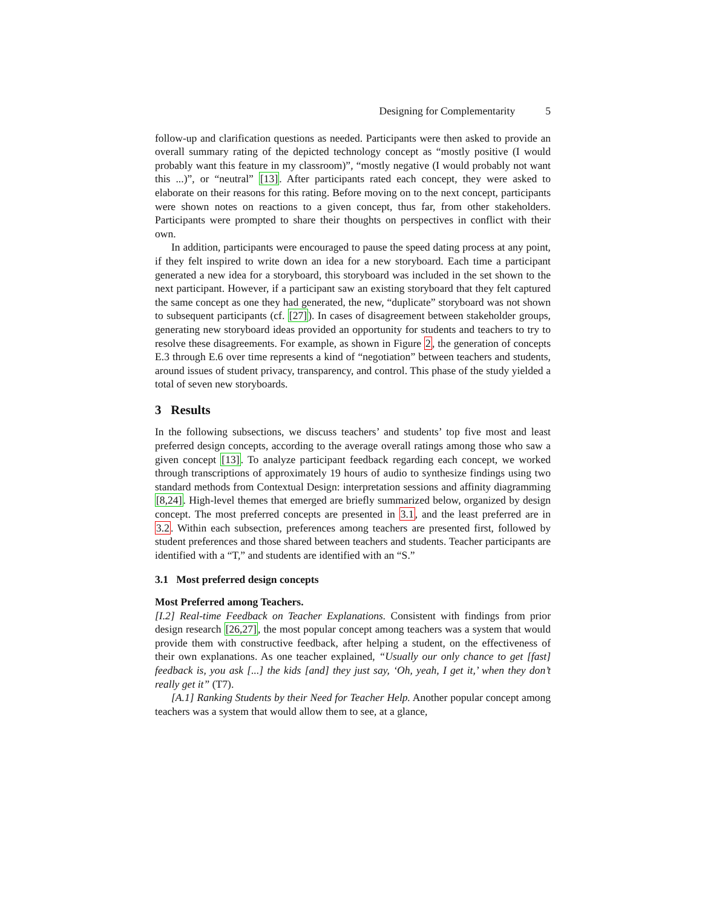Designing for Complementarity 5
follow-up and clarification questions as needed. Participants were then asked to provide an overall summary rating of the depicted technology concept as “mostly positive (I would probably want this feature in my classroom)”, “mostly negative (I would probably not want this ...)”, or “neutral” [13]. After participants rated each concept, they were asked to elaborate on their reasons for this rating. Before moving on to the next concept, participants were shown notes on reactions to a given concept, thus far, from other stakeholders. Participants were prompted to share their thoughts on perspectives in conflict with their own.
In addition, participants were encouraged to pause the speed dating process at any point, if they felt inspired to write down an idea for a new storyboard. Each time a participant generated a new idea for a storyboard, this storyboard was included in the set shown to the next participant. However, if a participant saw an existing storyboard that they felt captured the same concept as one they had generated, the new, “duplicate” storyboard was not shown to subsequent participants (cf. [27]). In cases of disagreement between stakeholder groups, generating new storyboard ideas provided an opportunity for students and teachers to try to resolve these disagreements. For example, as shown in Figure 2, the generation of concepts E.3 through E.6 over time represents a kind of “negotiation” between teachers and students, around issues of student privacy, transparency, and control. This phase of the study yielded a total of seven new storyboards.
3 Results
In the following subsections, we discuss teachers’ and students’ top five most and least preferred design concepts, according to the average overall ratings among those who saw a given concept [13]. To analyze participant feedback regarding each concept, we worked through transcriptions of approximately 19 hours of audio to synthesize findings using two standard methods from Contextual Design: interpretation sessions and affinity diagramming [8,24]. High-level themes that emerged are briefly summarized below, organized by design concept. The most preferred concepts are presented in 3.1, and the least preferred are in 3.2. Within each subsection, preferences among teachers are presented first, followed by student preferences and those shared between teachers and students. Teacher participants are identified with a “T,” and students are identified with an “S.”
3.1 Most preferred design concepts
Most Preferred among Teachers.
[I.2] Real-time Feedback on Teacher Explanations. Consistent with findings from prior design research [26,27], the most popular concept among teachers was a system that would provide them with constructive feedback, after helping a student, on the effectiveness of their own explanations. As one teacher explained, “Usually our only chance to get [fast] feedback is, you ask [...] the kids [and] they just say, ‘Oh, yeah, I get it,’ when they don’t really get it” (T7).
[A.1] Ranking Students by their Need for Teacher Help. Another popular concept among teachers was a system that would allow them to see, at a glance,